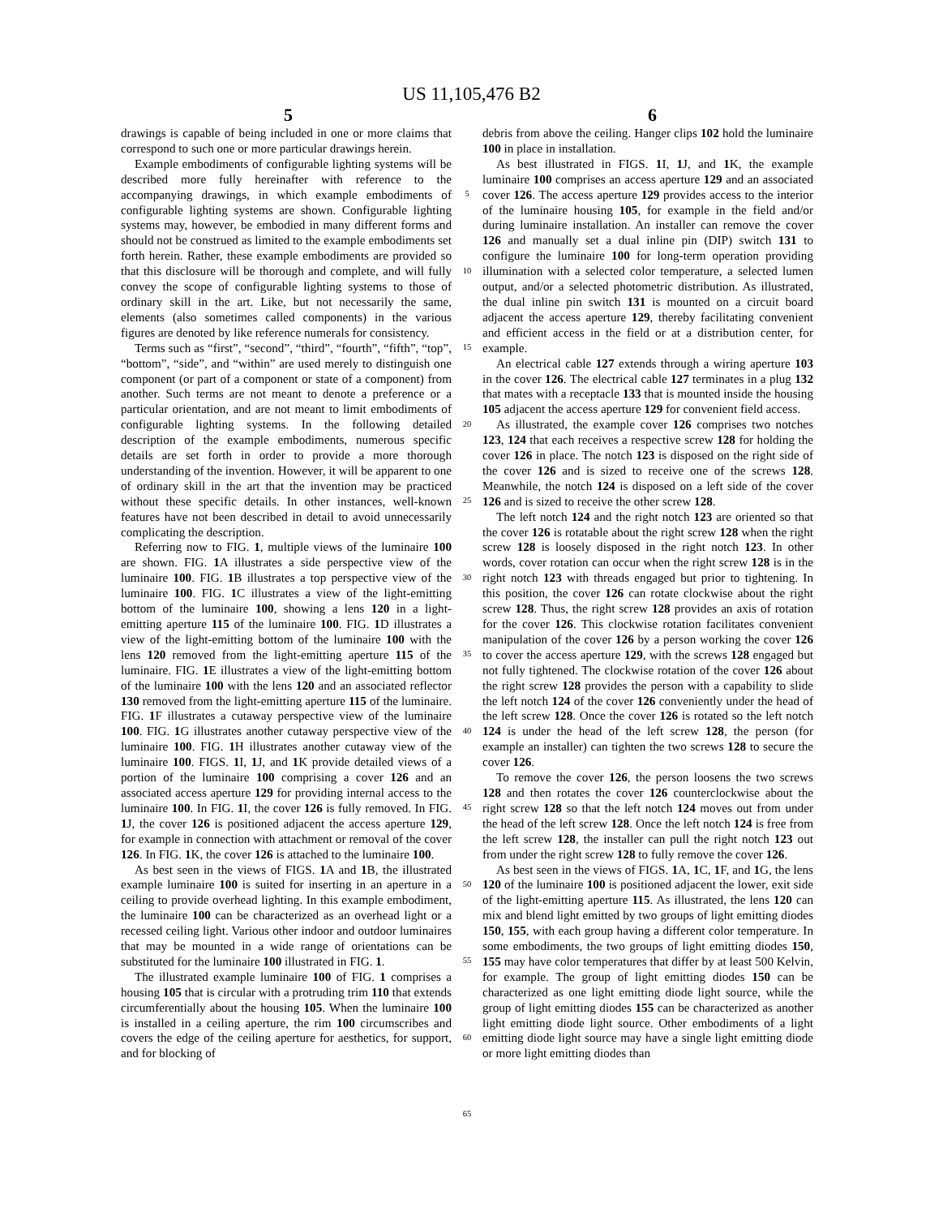US 11,105,476 B2
5 6
drawings is capable of being included in one or more claims that correspond to such one or more particular drawings herein.
Example embodiments of configurable lighting systems will be described more fully hereinafter with reference to the accompanying drawings, in which example embodiments of configurable lighting systems are shown. Configurable lighting systems may, however, be embodied in many different forms and should not be construed as limited to the example embodiments set forth herein. Rather, these example embodiments are provided so that this disclosure will be thorough and complete, and will fully convey the scope of configurable lighting systems to those of ordinary skill in the art. Like, but not necessarily the same, elements (also sometimes called components) in the various figures are denoted by like reference numerals for consistency.
Terms such as “first”, “second”, “third”, “fourth”, “fifth”, “top”, “bottom”, “side”, and “within” are used merely to distinguish one component (or part of a component or state of a component) from another. Such terms are not meant to denote a preference or a particular orientation, and are not meant to limit embodiments of configurable lighting systems. In the following detailed description of the example embodiments, numerous specific details are set forth in order to provide a more thorough understanding of the invention. However, it will be apparent to one of ordinary skill in the art that the invention may be practiced without these specific details. In other instances, well-known features have not been described in detail to avoid unnecessarily complicating the description.
Referring now to FIG. 1, multiple views of the luminaire 100 are shown. FIG. 1 A illustrates a side perspective view of the luminaire 100. FIG. 1 B illustrates a top perspective view of the luminaire 100. FIG. 1 C illustrates a view of the light-emitting bottom of the luminaire 100, showing a lens 120 in a light-emitting aperture 115 of the luminaire 100. FIG. 1 D illustrates a view of the light-emitting bottom of the luminaire 100 with the lens 120 removed from the light-emitting aperture 115 of the luminaire. FIG. 1 E illustrates a view of the light-emitting bottom of the luminaire 100 with the lens 120 and an associated reflector 130 removed from the light-emitting aperture 115 of the luminaire. FIG. 1 F illustrates a cutaway perspective view of the luminaire 100. FIG. 1 G illustrates another cutaway perspective view of the luminaire 100. FIG. 1 H illustrates another cutaway view of the luminaire 100. FIGS. 1 I, 1 J, and 1 K provide detailed views of a portion of the luminaire 100 comprising a cover 126 and an associated access aperture 129 for providing internal access to the luminaire 100. In FIG. 1 I, the cover 126 is fully removed. In FIG. 1 J, the cover 126 is positioned adjacent the access aperture 129, for example in connection with attachment or removal of the cover 126. In FIG. 1 K, the cover 126 is attached to the luminaire 100.
As best seen in the views of FIGS. 1 A and 1 B, the illustrated example luminaire 100 is suited for inserting in an aperture in a ceiling to provide overhead lighting. In this example embodiment, the luminaire 100 can be characterized as an overhead light or a recessed ceiling light. Various other indoor and outdoor luminaires that may be mounted in a wide range of orientations can be substituted for the luminaire 100 illustrated in FIG. 1.
The illustrated example luminaire 100 of FIG. 1 comprises a housing 105 that is circular with a protruding trim 110 that extends circumferentially about the housing 105. When the luminaire 100 is installed in a ceiling aperture, the rim 100 circumscribes and covers the edge of the ceiling aperture for aesthetics, for support, and for blocking of
5
10
15
20
25
30
35
40
45
50
55
60
65
debris from above the ceiling. Hanger clips 102 hold the luminaire 100 in place in installation.
As best illustrated in FIGS. 1 I, 1 J, and 1 K, the example luminaire 100 comprises an access aperture 129 and an associated cover 126. The access aperture 129 provides access to the interior of the luminaire housing 105, for example in the field and/or during luminaire installation. An installer can remove the cover 126 and manually set a dual inline pin (DIP) switch 131 to configure the luminaire 100 for long-term operation providing illumination with a selected color temperature, a selected lumen output, and/or a selected photometric distribution. As illustrated, the dual inline pin switch 131 is mounted on a circuit board adjacent the access aperture 129, thereby facilitating convenient and efficient access in the field or at a distribution center, for example.
An electrical cable 127 extends through a wiring aperture 103 in the cover 126. The electrical cable 127 terminates in a plug 132 that mates with a receptacle 133 that is mounted inside the housing 105 adjacent the access aperture 129 for convenient field access.
As illustrated, the example cover 126 comprises two notches 123, 124 that each receives a respective screw 128 for holding the cover 126 in place. The notch 123 is disposed on the right side of the cover 126 and is sized to receive one of the screws 128. Meanwhile, the notch 124 is disposed on a left side of the cover 126 and is sized to receive the other screw 128.
The left notch 124 and the right notch 123 are oriented so that the cover 126 is rotatable about the right screw 128 when the right screw 128 is loosely disposed in the right notch 123. In other words, cover rotation can occur when the right screw 128 is in the right notch 123 with threads engaged but prior to tightening. In this position, the cover 126 can rotate clockwise about the right screw 128. Thus, the right screw 128 provides an axis of rotation for the cover 126. This clockwise rotation facilitates convenient manipulation of the cover 126 by a person working the cover 126 to cover the access aperture 129, with the screws 128 engaged but not fully tightened. The clockwise rotation of the cover 126 about the right screw 128 provides the person with a capability to slide the left notch 124 of the cover 126 conveniently under the head of the left screw 128. Once the cover 126 is rotated so the left notch 124 is under the head of the left screw 128, the person (for example an installer) can tighten the two screws 128 to secure the cover 126.
To remove the cover 126, the person loosens the two screws 128 and then rotates the cover 126 counterclockwise about the right screw 128 so that the left notch 124 moves out from under the head of the left screw 128. Once the left notch 124 is free from the left screw 128, the installer can pull the right notch 123 out from under the right screw 128 to fully remove the cover 126.
As best seen in the views of FIGS. 1 A, 1 C, 1 F, and 1 G, the lens 120 of the luminaire 100 is positioned adjacent the lower, exit side of the light-emitting aperture 115. As illustrated, the lens 120 can mix and blend light emitted by two groups of light emitting diodes 150, 155, with each group having a different color temperature. In some embodiments, the two groups of light emitting diodes 150, 155 may have color temperatures that differ by at least 500 Kelvin, for example. The group of light emitting diodes 150 can be characterized as one light emitting diode light source, while the group of light emitting diodes 155 can be characterized as another light emitting diode light source. Other embodiments of a light emitting diode light source may have a single light emitting diode or more light emitting diodes than